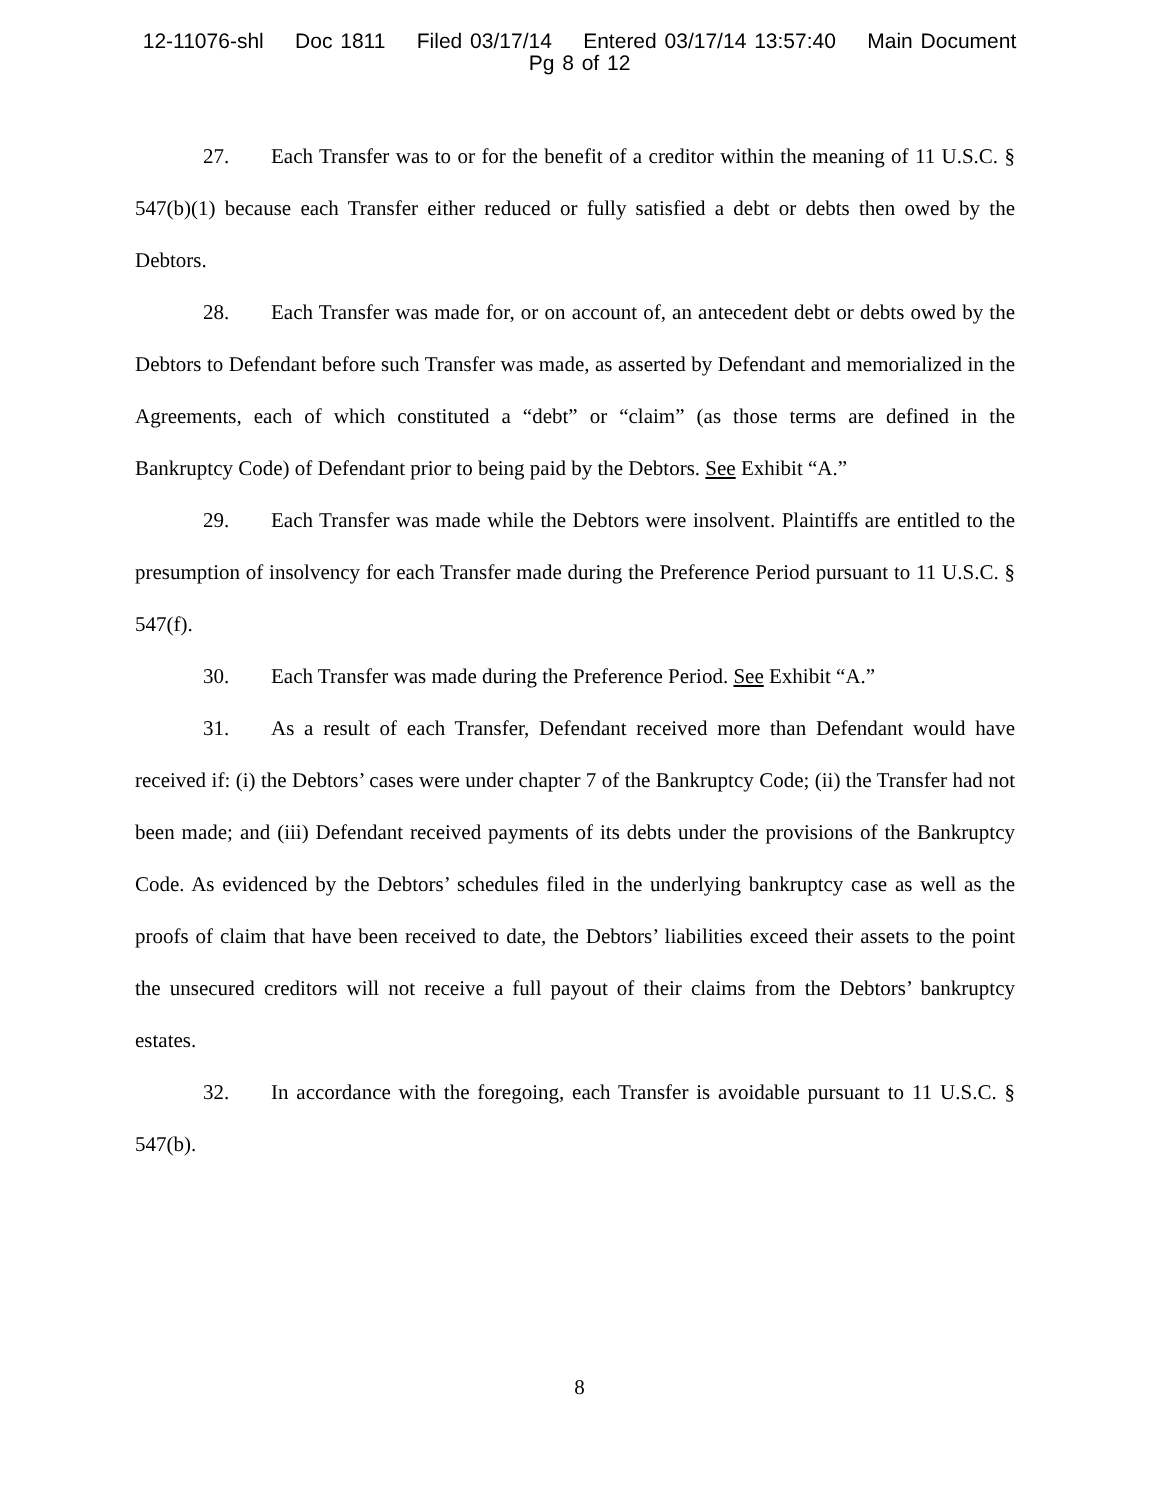12-11076-shl Doc 1811 Filed 03/17/14 Entered 03/17/14 13:57:40 Main Document
Pg 8 of 12
27. Each Transfer was to or for the benefit of a creditor within the meaning of 11 U.S.C. § 547(b)(1) because each Transfer either reduced or fully satisfied a debt or debts then owed by the Debtors.
28. Each Transfer was made for, or on account of, an antecedent debt or debts owed by the Debtors to Defendant before such Transfer was made, as asserted by Defendant and memorialized in the Agreements, each of which constituted a “debt” or “claim” (as those terms are defined in the Bankruptcy Code) of Defendant prior to being paid by the Debtors. See Exhibit “A.”
29. Each Transfer was made while the Debtors were insolvent. Plaintiffs are entitled to the presumption of insolvency for each Transfer made during the Preference Period pursuant to 11 U.S.C. § 547(f).
30. Each Transfer was made during the Preference Period. See Exhibit “A.”
31. As a result of each Transfer, Defendant received more than Defendant would have received if: (i) the Debtors’ cases were under chapter 7 of the Bankruptcy Code; (ii) the Transfer had not been made; and (iii) Defendant received payments of its debts under the provisions of the Bankruptcy Code. As evidenced by the Debtors’ schedules filed in the underlying bankruptcy case as well as the proofs of claim that have been received to date, the Debtors’ liabilities exceed their assets to the point the unsecured creditors will not receive a full payout of their claims from the Debtors’ bankruptcy estates.
32. In accordance with the foregoing, each Transfer is avoidable pursuant to 11 U.S.C. § 547(b).
8